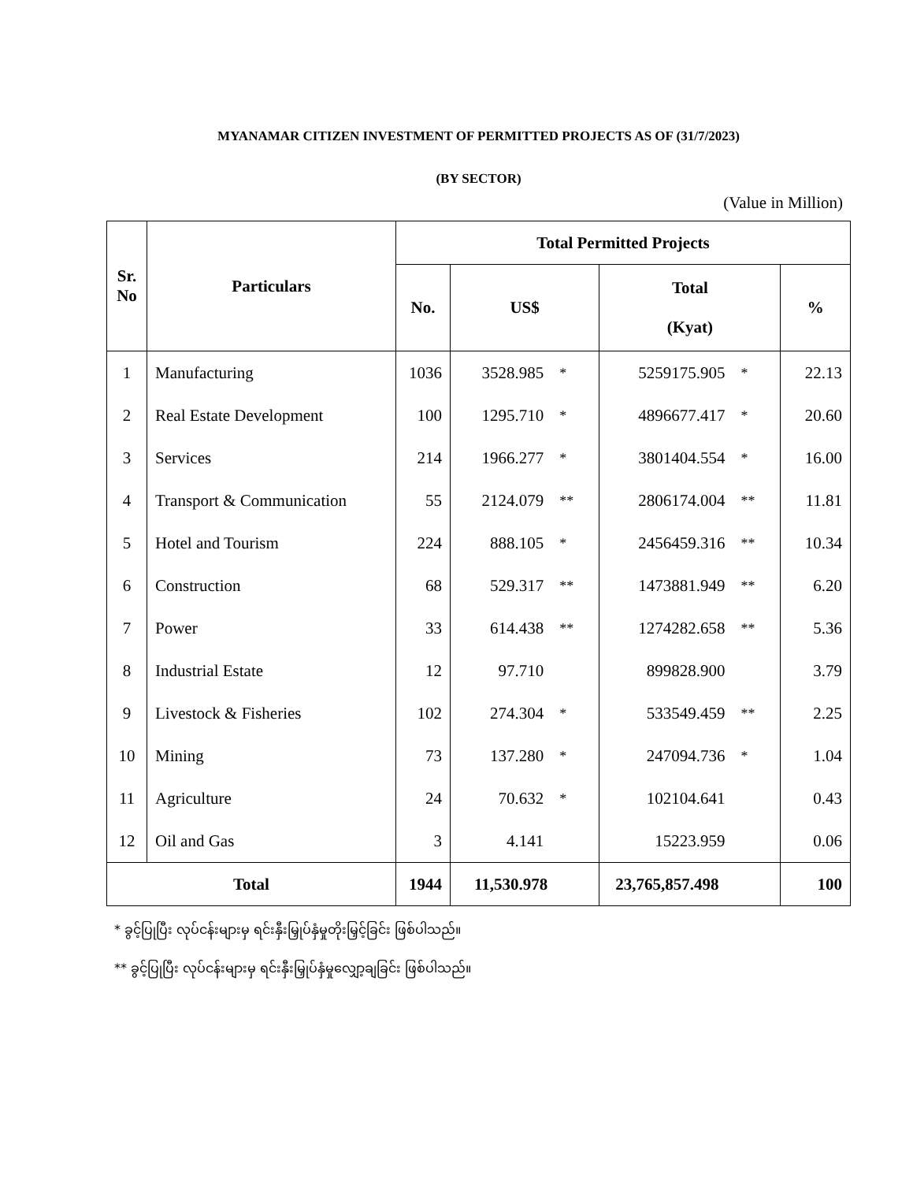MYANAMAR CITIZEN INVESTMENT OF PERMITTED PROJECTS AS OF (31/7/2023)
(BY SECTOR)
(Value in Million)
| Sr. No | Particulars | Total Permitted Projects | | | | | |
| --- | --- | --- | --- | --- | --- | --- | --- |
| | | No. | US$ | | Total (Kyat) | | % |
| 1 | Manufacturing | 1036 | 3528.985 | * | 5259175.905 | * | 22.13 |
| 2 | Real Estate Development | 100 | 1295.710 | * | 4896677.417 | * | 20.60 |
| 3 | Services | 214 | 1966.277 | * | 3801404.554 | * | 16.00 |
| 4 | Transport & Communication | 55 | 2124.079 | ** | 2806174.004 | ** | 11.81 |
| 5 | Hotel and Tourism | 224 | 888.105 | * | 2456459.316 | ** | 10.34 |
| 6 | Construction | 68 | 529.317 | ** | 1473881.949 | ** | 6.20 |
| 7 | Power | 33 | 614.438 | ** | 1274282.658 | ** | 5.36 |
| 8 | Industrial Estate | 12 | 97.710 | | 899828.900 | | 3.79 |
| 9 | Livestock & Fisheries | 102 | 274.304 | * | 533549.459 | ** | 2.25 |
| 10 | Mining | 73 | 137.280 | * | 247094.736 | * | 1.04 |
| 11 | Agriculture | 24 | 70.632 | * | 102104.641 | | 0.43 |
| 12 | Oil and Gas | 3 | 4.141 | | 15223.959 | | 0.06 |
| Total | | 1944 | 11,530.978 | | 23,765,857.498 | | 100 |
* ခွင့်ပြုပြီး လုပ်ငန်းများမှ ရင်းနှီးမြှုပ်နှံမှုတိုးမြှင့်ခြင်း ဖြစ်ပါသည်။
** ခွင့်ပြုပြီး လုပ်ငန်းများမှ ရင်းနှီးမြှုပ်နှံမှုလျှော့ချခြင်း ဖြစ်ပါသည်။